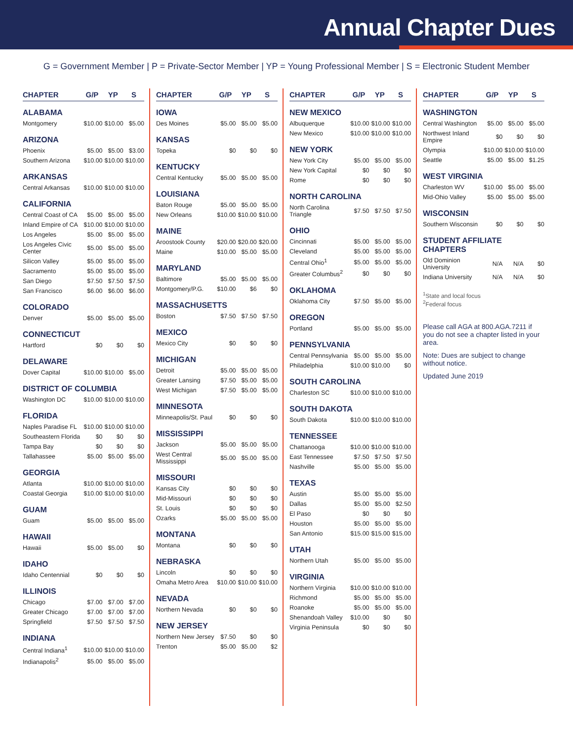Annual Chapter Dues
G = Government Member | P = Private-Sector Member | YP = Young Professional Member | S = Electronic Student Member
| CHAPTER | G/P | YP | S |
| --- | --- | --- | --- |
| ALABAMA | | | |
| Montgomery | $10.00 | $10.00 | $5.00 |
| ARIZONA | | | |
| Phoenix | $5.00 | $5.00 | $3.00 |
| Southern Arizona | $10.00 | $10.00 | $10.00 |
| ARKANSAS | | | |
| Central Arkansas | $10.00 | $10.00 | $10.00 |
| CALIFORNIA | | | |
| Central Coast of CA | $5.00 | $5.00 | $5.00 |
| Inland Empire of CA | $10.00 | $10.00 | $10.00 |
| Los Angeles | $5.00 | $5.00 | $5.00 |
| Los Angeles Civic Center | $5.00 | $5.00 | $5.00 |
| Silicon Valley | $5.00 | $5.00 | $5.00 |
| Sacramento | $5.00 | $5.00 | $5.00 |
| San Diego | $7.50 | $7.50 | $7.50 |
| San Francisco | $6.00 | $6.00 | $6.00 |
| COLORADO | | | |
| Denver | $5.00 | $5.00 | $5.00 |
| CONNECTICUT | | | |
| Hartford | $0 | $0 | $0 |
| DELAWARE | | | |
| Dover Capital | $10.00 | $10.00 | $5.00 |
| DISTRICT OF COLUMBIA | | | |
| Washington DC | $10.00 | $10.00 | $10.00 |
| FLORIDA | | | |
| Naples Paradise FL | $10.00 | $10.00 | $10.00 |
| Southeastern Florida | $0 | $0 | $0 |
| Tampa Bay | $0 | $0 | $0 |
| Tallahassee | $5.00 | $5.00 | $5.00 |
| GEORGIA | | | |
| Atlanta | $10.00 | $10.00 | $10.00 |
| Coastal Georgia | $10.00 | $10.00 | $10.00 |
| GUAM | | | |
| Guam | $5.00 | $5.00 | $5.00 |
| HAWAII | | | |
| Hawaii | $5.00 | $5.00 | $0 |
| IDAHO | | | |
| Idaho Centennial | $0 | $0 | $0 |
| ILLINOIS | | | |
| Chicago | $7.00 | $7.00 | $7.00 |
| Greater Chicago | $7.00 | $7.00 | $7.00 |
| Springfield | $7.50 | $7.50 | $7.50 |
| INDIANA | | | |
| Central Indiana<sup>1</sup> | $10.00 | $10.00 | $10.00 |
| Indianapolis<sup>2</sup> | $5.00 | $5.00 | $5.00 |
| CHAPTER | G/P | YP | S |
| --- | --- | --- | --- |
| IOWA | | | |
| Des Moines | $5.00 | $5.00 | $5.00 |
| KANSAS | | | |
| Topeka | $0 | $0 | $0 |
| KENTUCKY | | | |
| Central Kentucky | $5.00 | $5.00 | $5.00 |
| LOUISIANA | | | |
| Baton Rouge | $5.00 | $5.00 | $5.00 |
| New Orleans | $10.00 | $10.00 | $10.00 |
| MAINE | | | |
| Aroostook County | $20.00 | $20.00 | $20.00 |
| Maine | $10.00 | $5.00 | $5.00 |
| MARYLAND | | | |
| Baltimore | $5.00 | $5.00 | $5.00 |
| Montgomery/P.G. | $10.00 | $6 | $0 |
| MASSACHUSETTS | | | |
| Boston | $7.50 | $7.50 | $7.50 |
| MEXICO | | | |
| Mexico City | $0 | $0 | $0 |
| MICHIGAN | | | |
| Detroit | $5.00 | $5.00 | $5.00 |
| Greater Lansing | $7.50 | $5.00 | $5.00 |
| West Michigan | $7.50 | $5.00 | $5.00 |
| MINNESOTA | | | |
| Minneapolis/St. Paul | $0 | $0 | $0 |
| MISSISSIPPI | | | |
| Jackson | $5.00 | $5.00 | $5.00 |
| West Central Mississippi | $5.00 | $5.00 | $5.00 |
| MISSOURI | | | |
| Kansas City | $0 | $0 | $0 |
| Mid-Missouri | $0 | $0 | $0 |
| St. Louis | $0 | $0 | $0 |
| Ozarks | $5.00 | $5.00 | $5.00 |
| MONTANA | | | |
| Montana | $0 | $0 | $0 |
| NEBRASKA | | | |
| Lincoln | $0 | $0 | $0 |
| Omaha Metro Area | $10.00 | $10.00 | $10.00 |
| NEVADA | | | |
| Northern Nevada | $0 | $0 | $0 |
| NEW JERSEY | | | |
| Northern New Jersey | $7.50 | $0 | $0 |
| Trenton | $5.00 | $5.00 | $2 |
| CHAPTER | G/P | YP | S |
| --- | --- | --- | --- |
| NEW MEXICO | | | |
| Albuquerque | $10.00 | $10.00 | $10.00 |
| New Mexico | $10.00 | $10.00 | $10.00 |
| NEW YORK | | | |
| New York City | $5.00 | $5.00 | $5.00 |
| New York Capital | $0 | $0 | $0 |
| Rome | $0 | $0 | $0 |
| NORTH CAROLINA | | | |
| North Carolina Triangle | $7.50 | $7.50 | $7.50 |
| OHIO | | | |
| Cincinnati | $5.00 | $5.00 | $5.00 |
| Cleveland | $5.00 | $5.00 | $5.00 |
| Central Ohio<sup>1</sup> | $5.00 | $5.00 | $5.00 |
| Greater Columbus<sup>2</sup> | $0 | $0 | $0 |
| OKLAHOMA | | | |
| Oklahoma City | $7.50 | $5.00 | $5.00 |
| OREGON | | | |
| Portland | $5.00 | $5.00 | $5.00 |
| PENNSYLVANIA | | | |
| Central Pennsylvania | $5.00 | $5.00 | $5.00 |
| Philadelphia | $10.00 | $10.00 | $0 |
| SOUTH CAROLINA | | | |
| Charleston SC | $10.00 | $10.00 | $10.00 |
| SOUTH DAKOTA | | | |
| South Dakota | $10.00 | $10.00 | $10.00 |
| TENNESSEE | | | |
| Chattanooga | $10.00 | $10.00 | $10.00 |
| East Tennessee | $7.50 | $7.50 | $7.50 |
| Nashville | $5.00 | $5.00 | $5.00 |
| TEXAS | | | |
| Austin | $5.00 | $5.00 | $5.00 |
| Dallas | $5.00 | $5.00 | $2.50 |
| El Paso | $0 | $0 | $0 |
| Houston | $5.00 | $5.00 | $5.00 |
| San Antonio | $15.00 | $15.00 | $15.00 |
| UTAH | | | |
| Northern Utah | $5.00 | $5.00 | $5.00 |
| VIRGINIA | | | |
| Northern Virginia | $10.00 | $10.00 | $10.00 |
| Richmond | $5.00 | $5.00 | $5.00 |
| Roanoke | $5.00 | $5.00 | $5.00 |
| Shenandoah Valley | $10.00 | $0 | $0 |
| Virginia Peninsula | $0 | $0 | $0 |
| CHAPTER | G/P | YP | S |
| --- | --- | --- | --- |
| WASHINGTON | | | |
| Central Washington | $5.00 | $5.00 | $5.00 |
| Northwest Inland Empire | $0 | $0 | $0 |
| Olympia | $10.00 | $10.00 | $10.00 |
| Seattle | $5.00 | $5.00 | $1.25 |
| WEST VIRGINIA | | | |
| Charleston WV | $10.00 | $5.00 | $5.00 |
| Mid-Ohio Valley | $5.00 | $5.00 | $5.00 |
| WISCONSIN | | | |
| Southern Wisconsin | $0 | $0 | $0 |
| STUDENT AFFILIATE CHAPTERS | | | |
| Old Dominion University | N/A | N/A | $0 |
| Indiana University | N/A | N/A | $0 |
<sup>1</sup> State and local focus
<sup>2</sup> Federal focus
Please call AGA at 800.AGA.7211 if you do not see a chapter listed in your area.
Note: Dues are subject to change without notice.
Updated June 2019